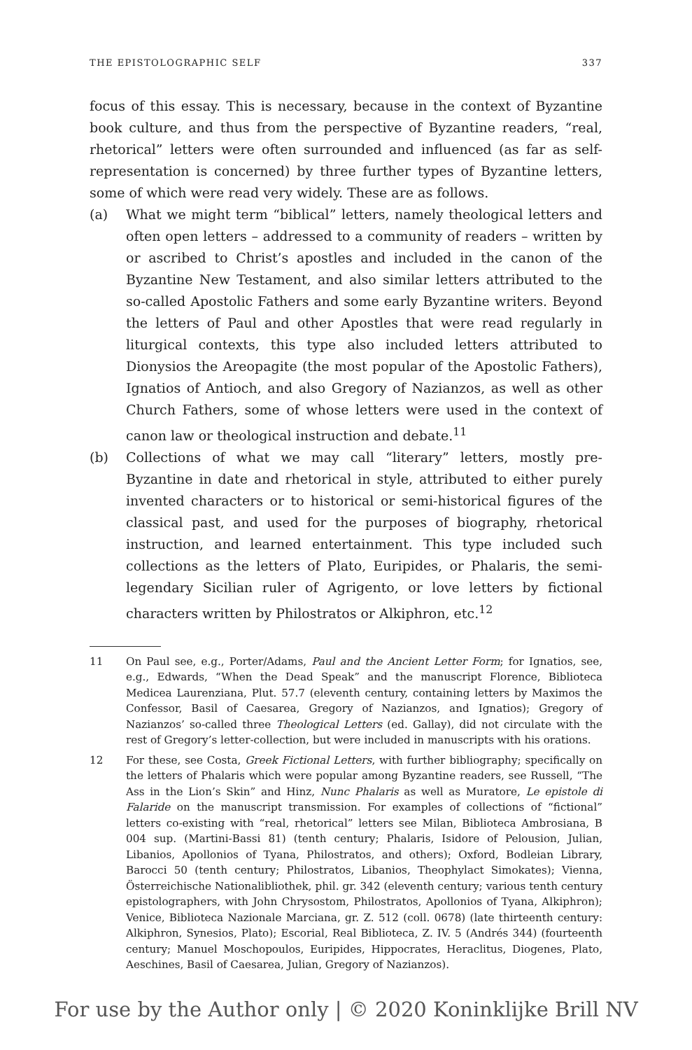THE EPISTOLOGRAPHIC SELF 337
focus of this essay. This is necessary, because in the context of Byzantine book culture, and thus from the perspective of Byzantine readers, “real, rhetorical” letters were often surrounded and influenced (as far as self-representation is concerned) by three further types of Byzantine letters, some of which were read very widely. These are as follows.
(a) What we might term “biblical” letters, namely theological letters and often open letters – addressed to a community of readers – written by or ascribed to Christ’s apostles and included in the canon of the Byzantine New Testament, and also similar letters attributed to the so-called Apostolic Fathers and some early Byzantine writers. Beyond the letters of Paul and other Apostles that were read regularly in liturgical contexts, this type also included letters attributed to Dionysios the Areopagite (the most popular of the Apostolic Fathers), Ignatios of Antioch, and also Gregory of Nazianzos, as well as other Church Fathers, some of whose letters were used in the context of canon law or theological instruction and debate.<sup>11</sup>
(b) Collections of what we may call “literary” letters, mostly pre-Byzantine in date and rhetorical in style, attributed to either purely invented characters or to historical or semi-historical figures of the classical past, and used for the purposes of biography, rhetorical instruction, and learned entertainment. This type included such collections as the letters of Plato, Euripides, or Phalaris, the semi-legendary Sicilian ruler of Agrigento, or love letters by fictional characters written by Philostratos or Alkiphron, etc.<sup>12</sup>
11 On Paul see, e.g., Porter/Adams, Paul and the Ancient Letter Form; for Ignatios, see, e.g., Edwards, “When the Dead Speak” and the manuscript Florence, Biblioteca Medicea Laurenziana, Plut. 57.7 (eleventh century, containing letters by Maximos the Confessor, Basil of Caesarea, Gregory of Nazianzos, and Ignatios); Gregory of Nazianzos’ so-called three Theological Letters (ed. Gallay), did not circulate with the rest of Gregory’s letter-collection, but were included in manuscripts with his orations.
12 For these, see Costa, Greek Fictional Letters, with further bibliography; specifically on the letters of Phalaris which were popular among Byzantine readers, see Russell, “The Ass in the Lion’s Skin” and Hinz, Nunc Phalaris as well as Muratore, Le epistole di Falaride on the manuscript transmission. For examples of collections of “fictional” letters co-existing with “real, rhetorical” letters see Milan, Biblioteca Ambrosiana, B 004 sup. (Martini-Bassi 81) (tenth century; Phalaris, Isidore of Pelousion, Julian, Libanios, Apollonios of Tyana, Philostratos, and others); Oxford, Bodleian Library, Barocci 50 (tenth century; Philostratos, Libanios, Theophylact Simokates); Vienna, Österreichische Nationalibliothek, phil. gr. 342 (eleventh century; various tenth century epistolographers, with John Chrysostom, Philostratos, Apollonios of Tyana, Alkiphron); Venice, Biblioteca Nazionale Marciana, gr. Z. 512 (coll. 0678) (late thirteenth century: Alkiphron, Synesios, Plato); Escorial, Real Biblioteca, Z. IV. 5 (Andrés 344) (fourteenth century; Manuel Moschopoulos, Euripides, Hippocrates, Heraclitus, Diogenes, Plato, Aeschines, Basil of Caesarea, Julian, Gregory of Nazianzos).
For use by the Author only | © 2020 Koninklijke Brill NV